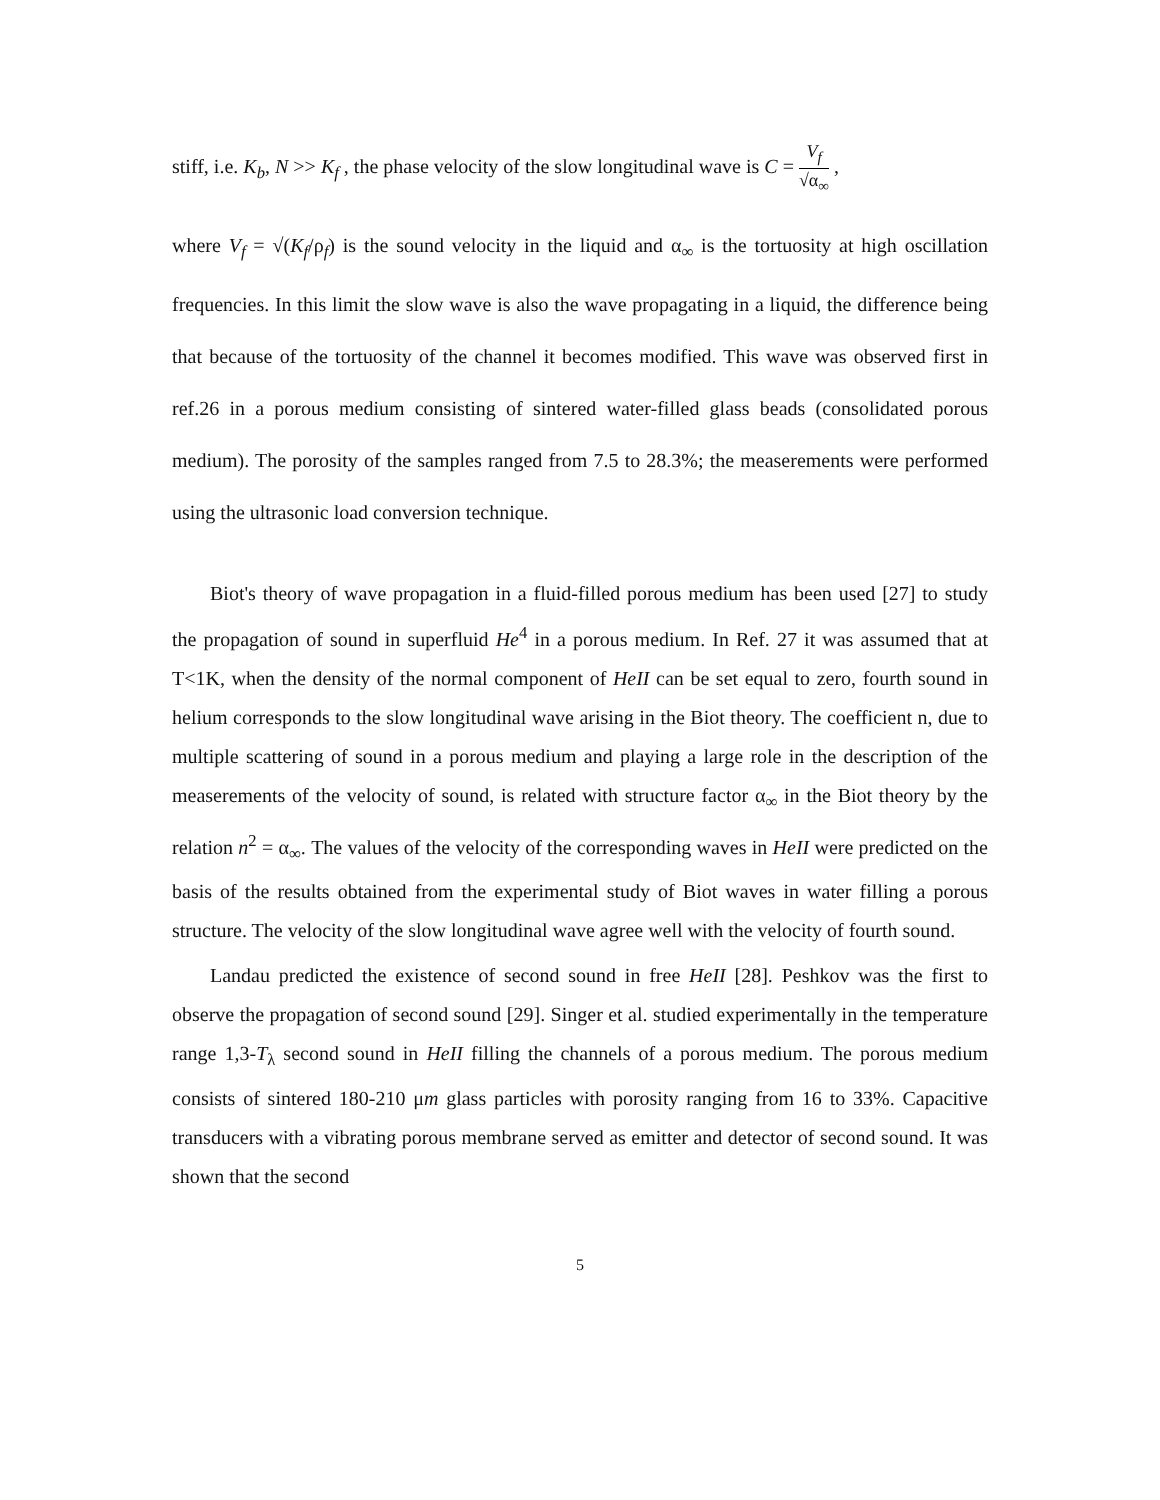stiff, i.e. K<sub>b</sub>, N >> K<sub>f</sub> , the phase velocity of the slow longitudinal wave is C = V<sub>f</sub> √α<sub>∞</sub> ,
where V<sub>f</sub> = √(K<sub>f</sub>/ρ<sub>f</sub>) is the sound velocity in the liquid and α<sub>∞</sub> is the tortuosity at high oscillation frequencies. In this limit the slow wave is also the wave propagating in a liquid, the difference being that because of the tortuosity of the channel it becomes modified. This wave was observed first in ref.26 in a porous medium consisting of sintered water-filled glass beads (consolidated porous medium). The porosity of the samples ranged from 7.5 to 28.3%; the measerements were performed using the ultrasonic load conversion technique.
Biot's theory of wave propagation in a fluid-filled porous medium has been used [27] to study the propagation of sound in superfluid He<sup>4</sup> in a porous medium. In Ref. 27 it was assumed that at T<1K, when the density of the normal component of HeII can be set equal to zero, fourth sound in helium corresponds to the slow longitudinal wave arising in the Biot theory. The coefficient n, due to multiple scattering of sound in a porous medium and playing a large role in the description of the measerements of the velocity of sound, is related with structure factor α<sub>∞</sub> in the Biot theory by the relation n<sup>2</sup> = α<sub>∞</sub>. The values of the velocity of the corresponding waves in HeII were predicted on the basis of the results obtained from the experimental study of Biot waves in water filling a porous structure. The velocity of the slow longitudinal wave agree well with the velocity of fourth sound.
Landau predicted the existence of second sound in free HeII [28]. Peshkov was the first to observe the propagation of second sound [29]. Singer et al. studied experimentally in the temperature range 1,3-T<sub>λ</sub> second sound in HeII filling the channels of a porous medium. The porous medium consists of sintered 180-210 μm glass particles with porosity ranging from 16 to 33%. Capacitive transducers with a vibrating porous membrane served as emitter and detector of second sound. It was shown that the second
5